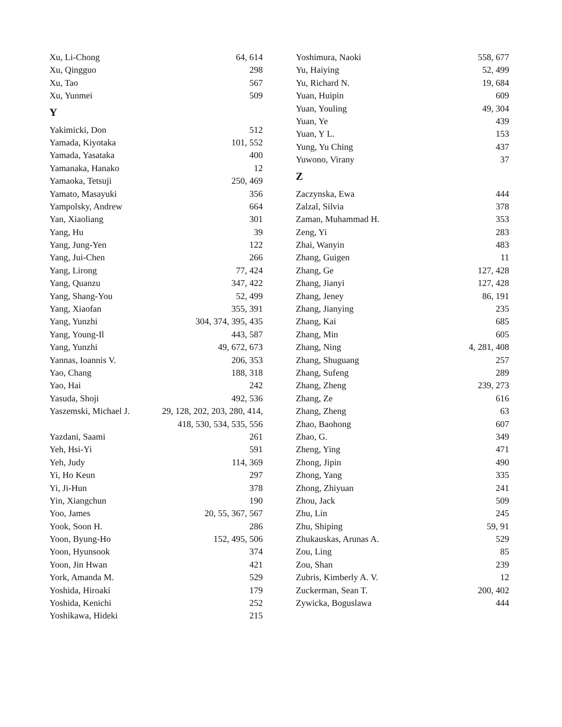Xu, Li-Chong 64, 614
Xu, Qingguo 298
Xu, Tao 567
Xu, Yunmei 509
Y
Yakimicki, Don 512
Yamada, Kiyotaka 101, 552
Yamada, Yasataka 400
Yamanaka, Hanako 12
Yamaoka, Tetsuji 250, 469
Yamato, Masayuki 356
Yampolsky, Andrew 664
Yan, Xiaoliang 301
Yang, Hu 39
Yang, Jung-Yen 122
Yang, Jui-Chen 266
Yang, Lirong 77, 424
Yang, Quanzu 347, 422
Yang, Shang-You 52, 499
Yang, Xiaofan 355, 391
Yang, Yunzhi 304, 374, 395, 435
Yang, Young-Il 443, 587
Yang, Yunzhi 49, 672, 673
Yannas, Ioannis V. 206, 353
Yao, Chang 188, 318
Yao, Hai 242
Yasuda, Shoji 492, 536
Yaszemski, Michael J. 29, 128, 202, 203, 280, 414,
418, 530, 534, 535, 556
Yazdani, Saami 261
Yeh, Hsi-Yi 591
Yeh, Judy 114, 369
Yi, Ho Keun 297
Yi, Ji-Hun 378
Yin, Xiangchun 190
Yoo, James 20, 55, 367, 567
Yook, Soon H. 286
Yoon, Byung-Ho 152, 495, 506
Yoon, Hyunsook 374
Yoon, Jin Hwan 421
York, Amanda M. 529
Yoshida, Hiroaki 179
Yoshida, Kenichi 252
Yoshikawa, Hideki 215
Yoshimura, Naoki 558, 677
Yu, Haiying 52, 499
Yu, Richard N. 19, 684
Yuan, Huipin 609
Yuan, Youling 49, 304
Yuan, Ye 439
Yuan, Y L. 153
Yung, Yu Ching 437
Yuwono, Virany 37
Z
Zaczynska, Ewa 444
Zalzal, Silvia 378
Zaman, Muhammad H. 353
Zeng, Yi 283
Zhai, Wanyin 483
Zhang, Guigen 11
Zhang, Ge 127, 428
Zhang, Jianyi 127, 428
Zhang, Jeney 86, 191
Zhang, Jianying 235
Zhang, Kai 685
Zhang, Min 605
Zhang, Ning 4, 281, 408
Zhang, Shuguang 257
Zhang, Sufeng 289
Zhang, Zheng 239, 273
Zhang, Ze 616
Zhang, Zheng 63
Zhao, Baohong 607
Zhao, G. 349
Zheng, Ying 471
Zhong, Jipin 490
Zhong, Yang 335
Zhong, Zhiyuan 241
Zhou, Jack 509
Zhu, Lin 245
Zhu, Shiping 59, 91
Zhukauskas, Arunas A. 529
Zou, Ling 85
Zou, Shan 239
Zubris, Kimberly A. V. 12
Zuckerman, Sean T. 200, 402
Zywicka, Boguslawa 444